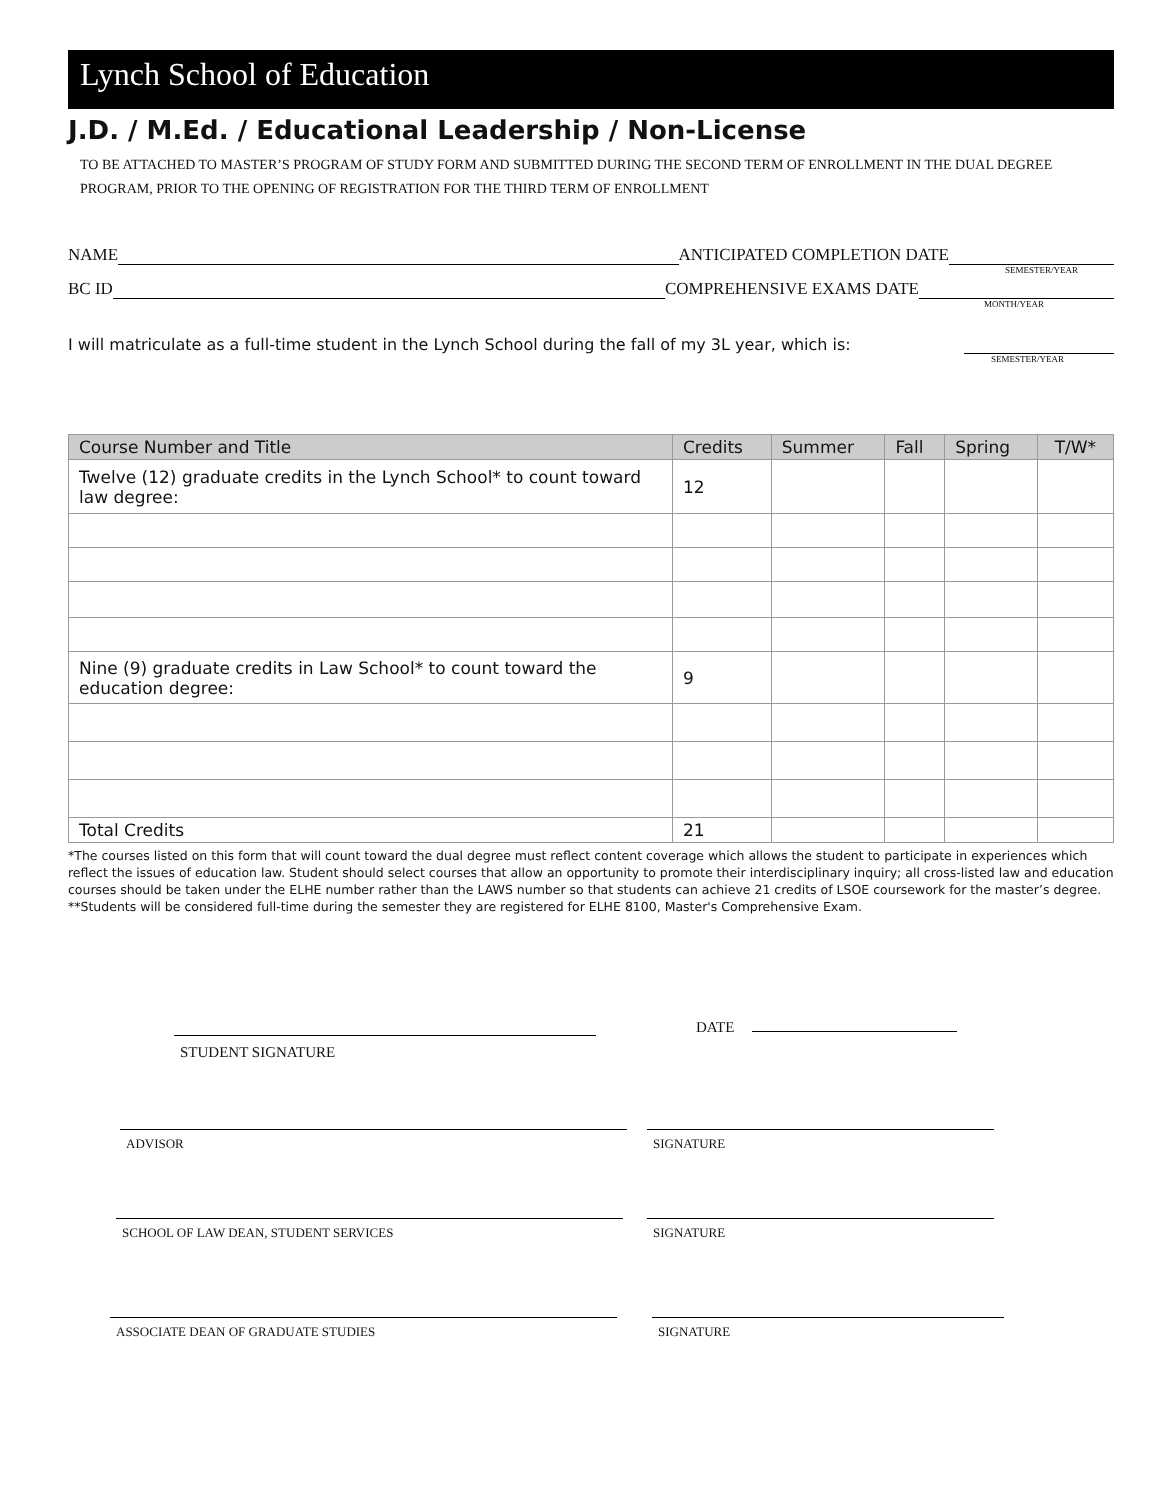Lynch School of Education
J.D. / M.Ed. / Educational Leadership / Non-License
TO BE ATTACHED TO MASTER’S PROGRAM OF STUDY FORM AND SUBMITTED DURING THE SECOND TERM OF ENROLLMENT IN THE DUAL DEGREE PROGRAM, PRIOR TO THE OPENING OF REGISTRATION FOR THE THIRD TERM OF ENROLLMENT
NAME ANTICIPATED COMPLETION DATE
SEMESTER/YEAR
BC ID COMPREHENSIVE EXAMS DATE
MONTH/YEAR
I will matriculate as a full-time student in the Lynch School during the fall of my 3L year, which is:
SEMESTER/YEAR
| Course Number and Title | Credits | Summer | Fall | Spring | T/W* |
| --- | --- | --- | --- | --- | --- |
| Twelve (12) graduate credits in the Lynch School* to count toward law degree: | 12 | | | | |
| Nine (9) graduate credits in Law School* to count toward the education degree: | 9 | | | | |
| Total Credits | 21 | | | | |
*The courses listed on this form that will count toward the dual degree must reflect content coverage which allows the student to participate in experiences which reflect the issues of education law. Student should select courses that allow an opportunity to promote their interdisciplinary inquiry; all cross-listed law and education courses should be taken under the ELHE number rather than the LAWS number so that students can achieve 21 credits of LSOE coursework for the master’s degree.
**Students will be considered full-time during the semester they are registered for ELHE 8100, Master's Comprehensive Exam.
STUDENT SIGNATURE
DATE
ADVISOR SIGNATURE
SCHOOL OF LAW DEAN, STUDENT SERVICES SIGNATURE
ASSOCIATE DEAN OF GRADUATE STUDIES SIGNATURE